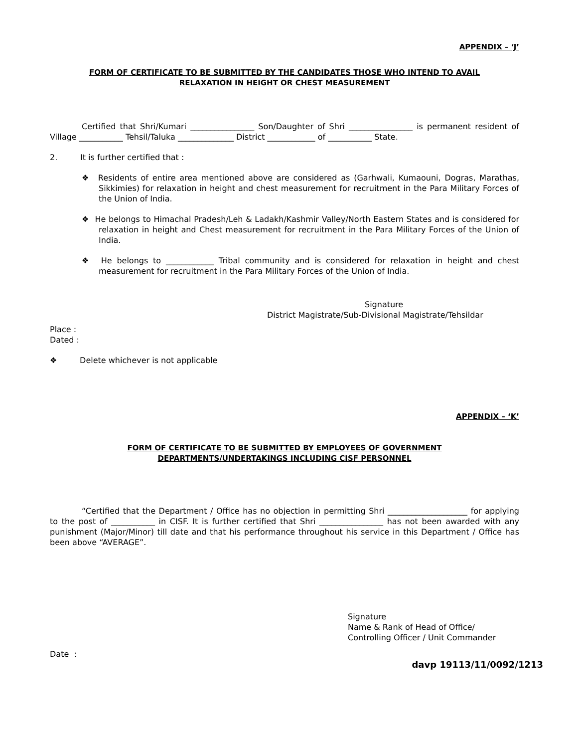APPENDIX – ‘J’
FORM OF CERTIFICATE TO BE SUBMITTED BY THE CANDIDATES THOSE WHO INTEND TO AVAIL
RELAXATION IN HEIGHT OR CHEST MEASUREMENT
Certified that Shri/Kumari ________________ Son/Daughter of Shri ________________ is permanent resident of Village ___________ Tehsil/Taluka ______________ District ____________ of ___________ State.
2. It is further certified that :
❖ Residents of entire area mentioned above are considered as (Garhwali, Kumaouni, Dogras, Marathas, Sikkimies) for relaxation in height and chest measurement for recruitment in the Para Military Forces of the Union of India.
❖ He belongs to Himachal Pradesh/Leh & Ladakh/Kashmir Valley/North Eastern States and is considered for relaxation in height and Chest measurement for recruitment in the Para Military Forces of the Union of India.
❖ He belongs to ____________ Tribal community and is considered for relaxation in height and chest measurement for recruitment in the Para Military Forces of the Union of India.
Signature
District Magistrate/Sub-Divisional Magistrate/Tehsildar
Place :
Dated :
❖ Delete whichever is not applicable
APPENDIX – ‘K’
FORM OF CERTIFICATE TO BE SUBMITTED BY EMPLOYEES OF GOVERNMENT
DEPARTMENTS/UNDERTAKINGS INCLUDING CISF PERSONNEL
“Certified that the Department / Office has no objection in permitting Shri ____________________ for applying to the post of ___________ in CISF. It is further certified that Shri ________________ has not been awarded with any punishment (Major/Minor) till date and that his performance throughout his service in this Department / Office has been above “AVERAGE”.
Signature
Name & Rank of Head of Office/
Controlling Officer / Unit Commander
Date :
davp 19113/11/0092/1213